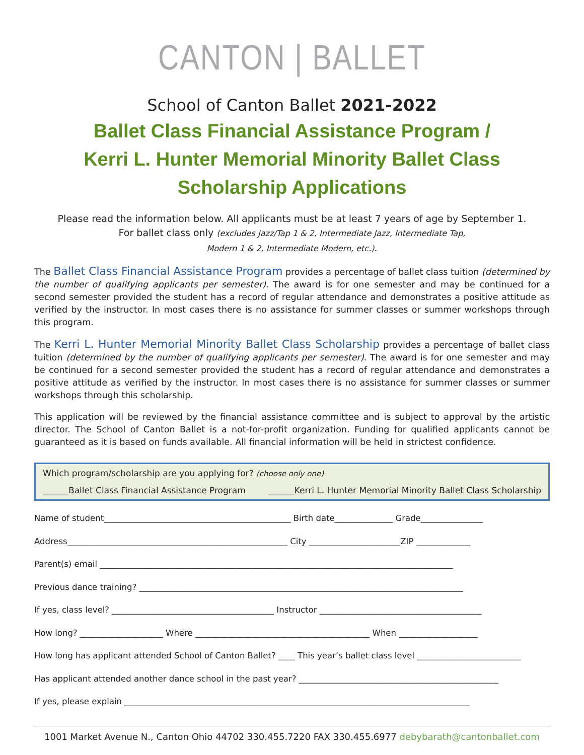CANTON | BALLET
School of Canton Ballet 2021-2022
Ballet Class Financial Assistance Program /
Kerri L. Hunter Memorial Minority Ballet Class
Scholarship Applications
Please read the information below. All applicants must be at least 7 years of age by September 1.
For ballet class only (excludes Jazz/Tap 1 & 2, Intermediate Jazz, Intermediate Tap,
Modern 1 & 2, Intermediate Modern, etc.).
The Ballet Class Financial Assistance Program provides a percentage of ballet class tuition (determined by the number of qualifying applicants per semester). The award is for one semester and may be continued for a second semester provided the student has a record of regular attendance and demonstrates a positive attitude as verified by the instructor. In most cases there is no assistance for summer classes or summer workshops through this program.
The Kerri L. Hunter Memorial Minority Ballet Class Scholarship provides a percentage of ballet class tuition (determined by the number of qualifying applicants per semester). The award is for one semester and may be continued for a second semester provided the student has a record of regular attendance and demonstrates a positive attitude as verified by the instructor. In most cases there is no assistance for summer classes or summer workshops through this scholarship.
This application will be reviewed by the financial assistance committee and is subject to approval by the artistic director. The School of Canton Ballet is a not-for-profit organization. Funding for qualified applicants cannot be guaranteed as it is based on funds available. All financial information will be held in strictest confidence.
Which program/scholarship are you applying for? (choose only one)
______Ballet Class Financial Assistance Program ______Kerri L. Hunter Memorial Minority Ballet Class Scholarship
Name of student_____________________________________________ Birth date______________ Grade_______________
Address_____________________________________________________ City ______________________ZIP _____________
Parent(s) email _____________________________________________________________________________________
Previous dance training? ______________________________________________________________________________
If yes, class level? _______________________________________ Instructor _______________________________________
How long? ____________________ Where __________________________________________ When ___________________
How long has applicant attended School of Canton Ballet? ____ This year’s ballet class level _________________________
Has applicant attended another dance school in the past year? ________________________________________________
If yes, please explain ___________________________________________________________________________________
1001 Market Avenue N., Canton Ohio 44702 330.455.7220 FAX 330.455.6977 debybarath@cantonballet.com